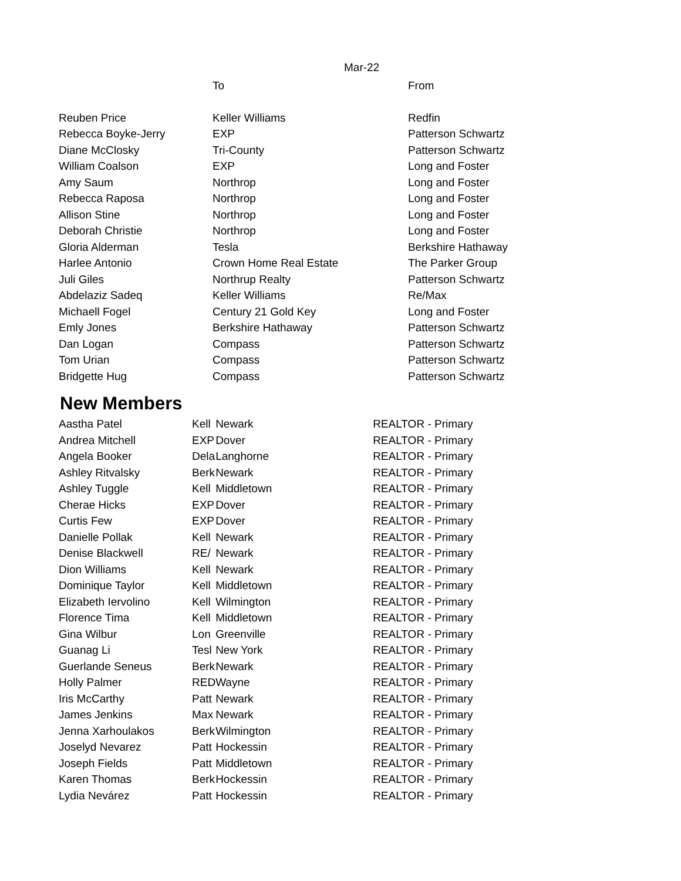Mar-22
| | To | From |
| --- | --- | --- |
| Reuben Price | Keller Williams | Redfin |
| Rebecca Boyke-Jerry | EXP | Patterson Schwartz |
| Diane McClosky | Tri-County | Patterson Schwartz |
| William Coalson | EXP | Long and Foster |
| Amy Saum | Northrop | Long and Foster |
| Rebecca Raposa | Northrop | Long and Foster |
| Allison Stine | Northrop | Long and Foster |
| Deborah Christie | Northrop | Long and Foster |
| Gloria Alderman | Tesla | Berkshire Hathaway |
| Harlee Antonio | Crown Home Real Estate | The Parker Group |
| Juli Giles | Northrup Realty | Patterson Schwartz |
| Abdelaziz Sadeq | Keller Williams | Re/Max |
| Michaell Fogel | Century 21 Gold Key | Long and Foster |
| Emly Jones | Berkshire Hathaway | Patterson Schwartz |
| Dan Logan | Compass | Patterson Schwartz |
| Tom Urian | Compass | Patterson Schwartz |
| Bridgette Hug | Compass | Patterson Schwartz |
New Members
| Aastha Patel | Kell | Newark | REALTOR - Primary |
| Andrea Mitchell | EXP | Dover | REALTOR - Primary |
| Angela Booker | Dela | Langhorne | REALTOR - Primary |
| Ashley Ritvalsky | Berk | Newark | REALTOR - Primary |
| Ashley Tuggle | Kell | Middletown | REALTOR - Primary |
| Cherae Hicks | EXP | Dover | REALTOR - Primary |
| Curtis Few | EXP | Dover | REALTOR - Primary |
| Danielle Pollak | Kell | Newark | REALTOR - Primary |
| Denise Blackwell | RE/ | Newark | REALTOR - Primary |
| Dion Williams | Kell | Newark | REALTOR - Primary |
| Dominique Taylor | Kell | Middletown | REALTOR - Primary |
| Elizabeth Iervolino | Kell | Wilmington | REALTOR - Primary |
| Florence Tima | Kell | Middletown | REALTOR - Primary |
| Gina Wilbur | Lon | Greenville | REALTOR - Primary |
| Guanag Li | Tesl | New York | REALTOR - Primary |
| Guerlande Seneus | Berk | Newark | REALTOR - Primary |
| Holly Palmer | RED | Wayne | REALTOR - Primary |
| Iris McCarthy | Patt | Newark | REALTOR - Primary |
| James Jenkins | Max | Newark | REALTOR - Primary |
| Jenna Xarhoulakos | Berk | Wilmington | REALTOR - Primary |
| Joselyd Nevarez | Patt | Hockessin | REALTOR - Primary |
| Joseph Fields | Patt | Middletown | REALTOR - Primary |
| Karen Thomas | Berk | Hockessin | REALTOR - Primary |
| Lydia Nevárez | Patt | Hockessin | REALTOR - Primary |